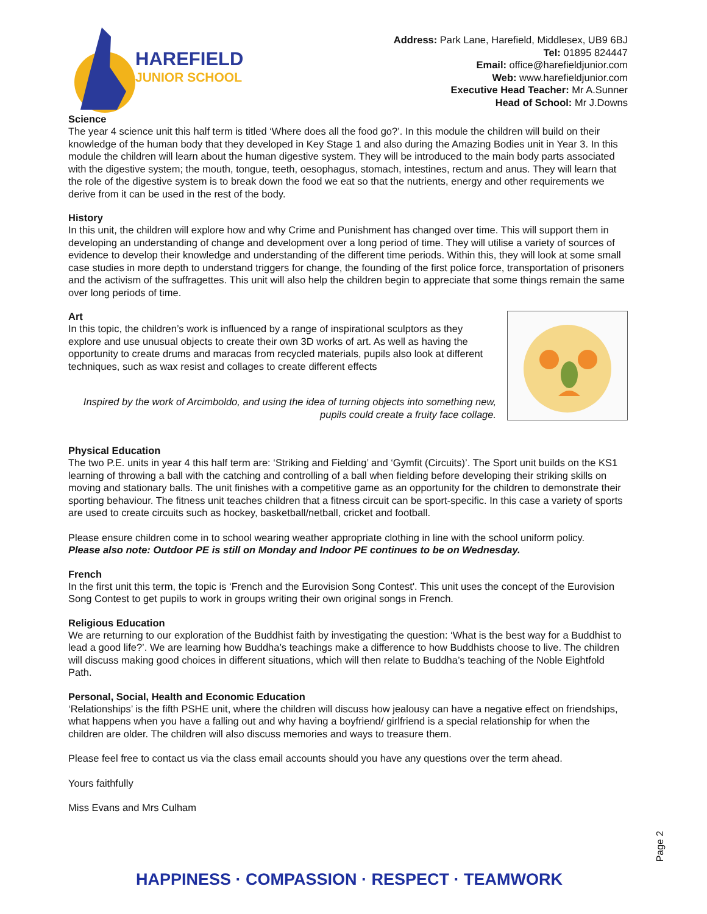HAREFIELD
JUNIOR SCHOOL
Address: Park Lane, Harefield, Middlesex, UB9 6BJ
Tel: 01895 824447
Email: office@harefieldjunior.com
Web: www.harefieldjunior.com
Executive Head Teacher: Mr A.Sunner
Head of School: Mr J.Downs
Science
The year 4 science unit this half term is titled ‘Where does all the food go?’. In this module the children will build on their knowledge of the human body that they developed in Key Stage 1 and also during the Amazing Bodies unit in Year 3. In this module the children will learn about the human digestive system. They will be introduced to the main body parts associated with the digestive system; the mouth, tongue, teeth, oesophagus, stomach, intestines, rectum and anus. They will learn that the role of the digestive system is to break down the food we eat so that the nutrients, energy and other requirements we derive from it can be used in the rest of the body.
History
In this unit, the children will explore how and why Crime and Punishment has changed over time. This will support them in developing an understanding of change and development over a long period of time. They will utilise a variety of sources of evidence to develop their knowledge and understanding of the different time periods. Within this, they will look at some small case studies in more depth to understand triggers for change, the founding of the first police force, transportation of prisoners and the activism of the suffragettes. This unit will also help the children begin to appreciate that some things remain the same over long periods of time.
Art
In this topic, the children’s work is influenced by a range of inspirational sculptors as they explore and use unusual objects to create their own 3D works of art. As well as having the opportunity to create drums and maracas from recycled materials, pupils also look at different techniques, such as wax resist and collages to create different effects
Inspired by the work of Arcimboldo, and using the idea of turning objects into something new, pupils could create a fruity face collage.
Physical Education
The two P.E. units in year 4 this half term are: ‘Striking and Fielding’ and ‘Gymfit (Circuits)’. The Sport unit builds on the KS1 learning of throwing a ball with the catching and controlling of a ball when fielding before developing their striking skills on moving and stationary balls. The unit finishes with a competitive game as an opportunity for the children to demonstrate their sporting behaviour. The fitness unit teaches children that a fitness circuit can be sport-specific. In this case a variety of sports are used to create circuits such as hockey, basketball/netball, cricket and football.
Please ensure children come in to school wearing weather appropriate clothing in line with the school uniform policy.
Please also note: Outdoor PE is still on Monday and Indoor PE continues to be on Wednesday.
French
In the first unit this term, the topic is ‘French and the Eurovision Song Contest'. This unit uses the concept of the Eurovision Song Contest to get pupils to work in groups writing their own original songs in French.
Religious Education
We are returning to our exploration of the Buddhist faith by investigating the question: ‘What is the best way for a Buddhist to lead a good life?’. We are learning how Buddha’s teachings make a difference to how Buddhists choose to live. The children will discuss making good choices in different situations, which will then relate to Buddha’s teaching of the Noble Eightfold Path.
Personal, Social, Health and Economic Education
‘Relationships’ is the fifth PSHE unit, where the children will discuss how jealousy can have a negative effect on friendships, what happens when you have a falling out and why having a boyfriend/ girlfriend is a special relationship for when the children are older. The children will also discuss memories and ways to treasure them.
Please feel free to contact us via the class email accounts should you have any questions over the term ahead.
Yours faithfully
Miss Evans and Mrs Culham
Page 2
HAPPINESS · COMPASSION · RESPECT · TEAMWORK